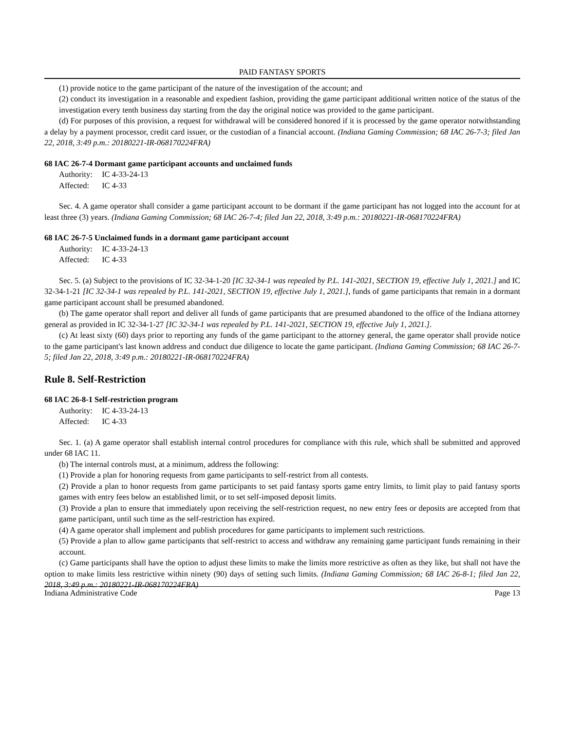PAID FANTASY SPORTS
(1) provide notice to the game participant of the nature of the investigation of the account; and
(2) conduct its investigation in a reasonable and expedient fashion, providing the game participant additional written notice of the status of the investigation every tenth business day starting from the day the original notice was provided to the game participant.
(d) For purposes of this provision, a request for withdrawal will be considered honored if it is processed by the game operator notwithstanding a delay by a payment processor, credit card issuer, or the custodian of a financial account. (Indiana Gaming Commission; 68 IAC 26-7-3; filed Jan 22, 2018, 3:49 p.m.: 20180221-IR-068170224FRA)
68 IAC 26-7-4 Dormant game participant accounts and unclaimed funds
Authority: IC 4-33-24-13
Affected: IC 4-33
Sec. 4. A game operator shall consider a game participant account to be dormant if the game participant has not logged into the account for at least three (3) years. (Indiana Gaming Commission; 68 IAC 26-7-4; filed Jan 22, 2018, 3:49 p.m.: 20180221-IR-068170224FRA)
68 IAC 26-7-5 Unclaimed funds in a dormant game participant account
Authority: IC 4-33-24-13
Affected: IC 4-33
Sec. 5. (a) Subject to the provisions of IC 32-34-1-20 [IC 32-34-1 was repealed by P.L. 141-2021, SECTION 19, effective July 1, 2021.] and IC 32-34-1-21 [IC 32-34-1 was repealed by P.L. 141-2021, SECTION 19, effective July 1, 2021.], funds of game participants that remain in a dormant game participant account shall be presumed abandoned.
(b) The game operator shall report and deliver all funds of game participants that are presumed abandoned to the office of the Indiana attorney general as provided in IC 32-34-1-27 [IC 32-34-1 was repealed by P.L. 141-2021, SECTION 19, effective July 1, 2021.].
(c) At least sixty (60) days prior to reporting any funds of the game participant to the attorney general, the game operator shall provide notice to the game participant's last known address and conduct due diligence to locate the game participant. (Indiana Gaming Commission; 68 IAC 26-7-5; filed Jan 22, 2018, 3:49 p.m.: 20180221-IR-068170224FRA)
Rule 8. Self-Restriction
68 IAC 26-8-1 Self-restriction program
Authority: IC 4-33-24-13
Affected: IC 4-33
Sec. 1. (a) A game operator shall establish internal control procedures for compliance with this rule, which shall be submitted and approved under 68 IAC 11.
(b) The internal controls must, at a minimum, address the following:
(1) Provide a plan for honoring requests from game participants to self-restrict from all contests.
(2) Provide a plan to honor requests from game participants to set paid fantasy sports game entry limits, to limit play to paid fantasy sports games with entry fees below an established limit, or to set self-imposed deposit limits.
(3) Provide a plan to ensure that immediately upon receiving the self-restriction request, no new entry fees or deposits are accepted from that game participant, until such time as the self-restriction has expired.
(4) A game operator shall implement and publish procedures for game participants to implement such restrictions.
(5) Provide a plan to allow game participants that self-restrict to access and withdraw any remaining game participant funds remaining in their account.
(c) Game participants shall have the option to adjust these limits to make the limits more restrictive as often as they like, but shall not have the option to make limits less restrictive within ninety (90) days of setting such limits. (Indiana Gaming Commission; 68 IAC 26-8-1; filed Jan 22, 2018, 3:49 p.m.: 20180221-IR-068170224FRA)
Indiana Administrative Code Page 13